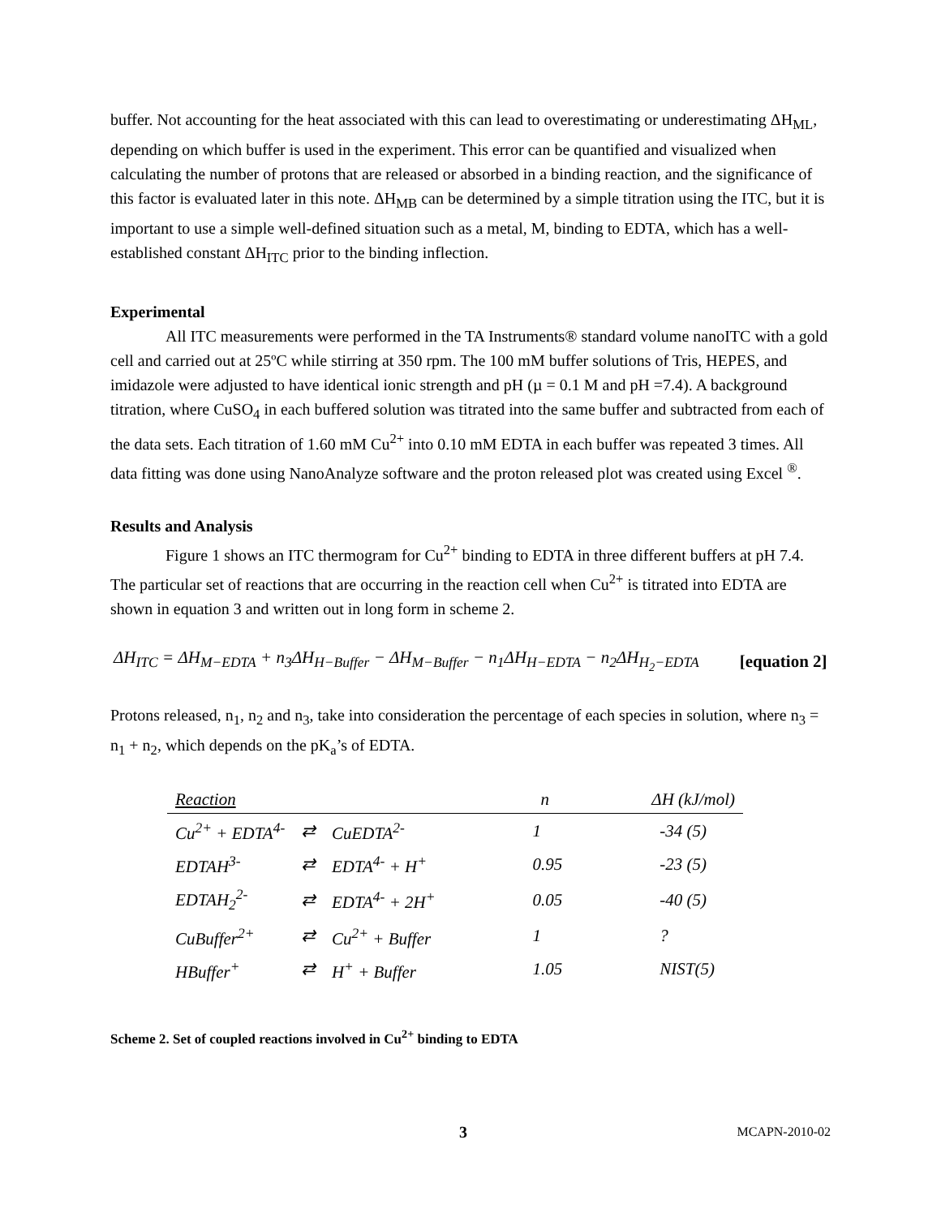buffer. Not accounting for the heat associated with this can lead to overestimating or underestimating ΔH<sub>ML</sub>, depending on which buffer is used in the experiment. This error can be quantified and visualized when calculating the number of protons that are released or absorbed in a binding reaction, and the significance of this factor is evaluated later in this note. ΔH<sub>MB</sub> can be determined by a simple titration using the ITC, but it is important to use a simple well-defined situation such as a metal, M, binding to EDTA, which has a well-established constant ΔH<sub>ITC</sub> prior to the binding inflection.
Experimental
All ITC measurements were performed in the TA Instruments® standard volume nanoITC with a gold cell and carried out at 25ºC while stirring at 350 rpm. The 100 mM buffer solutions of Tris, HEPES, and imidazole were adjusted to have identical ionic strength and pH (µ = 0.1 M and pH =7.4). A background titration, where CuSO<sub>4</sub> in each buffered solution was titrated into the same buffer and subtracted from each of the data sets. Each titration of 1.60 mM Cu<sup>2+</sup> into 0.10 mM EDTA in each buffer was repeated 3 times. All data fitting was done using NanoAnalyze software and the proton released plot was created using Excel <sup>®</sup>.
Results and Analysis
Figure 1 shows an ITC thermogram for Cu<sup>2+</sup> binding to EDTA in three different buffers at pH 7.4. The particular set of reactions that are occurring in the reaction cell when Cu<sup>2+</sup> is titrated into EDTA are shown in equation 3 and written out in long form in scheme 2.
ΔH<sub>ITC</sub> = ΔH<sub>M−EDTA</sub> + n<sub>3</sub>ΔH<sub>H−Buffer</sub> − ΔH<sub>M−Buffer</sub> − n<sub>1</sub>ΔH<sub>H−EDTA</sub> − n<sub>2</sub>ΔH<sub>H<sub>2</sub>−EDTA</sub> [equation 2]
Protons released, n<sub>1</sub>, n<sub>2</sub> and n<sub>3</sub>, take into consideration the percentage of each species in solution, where n<sub>3</sub> = n<sub>1</sub> + n<sub>2</sub>, which depends on the pK<sub>a</sub>’s of EDTA.
| Reaction | | | n | ΔH (kJ/mol) |
| --- | --- | --- | --- | --- |
| Cu<sup>2+</sup> + EDTA<sup>4-</sup> | ⇄ | CuEDTA<sup>2-</sup> | 1 | -34 (5) |
| EDTAH<sup>3-</sup> | ⇄ | EDTA<sup>4-</sup> + H<sup>+</sup> | 0.95 | -23 (5) |
| EDTAH<sub>2</sub><sup>2-</sup> | ⇄ | EDTA<sup>4-</sup> + 2H<sup>+</sup> | 0.05 | -40 (5) |
| CuBuffer<sup>2+</sup> | ⇄ | Cu<sup>2+</sup> + Buffer | 1 | ? |
| HBuffer<sup>+</sup> | ⇄ | H<sup>+</sup> + Buffer | 1.05 | NIST(5) |
Scheme 2. Set of coupled reactions involved in Cu<sup>2+</sup> binding to EDTA
3 MCAPN-2010-02